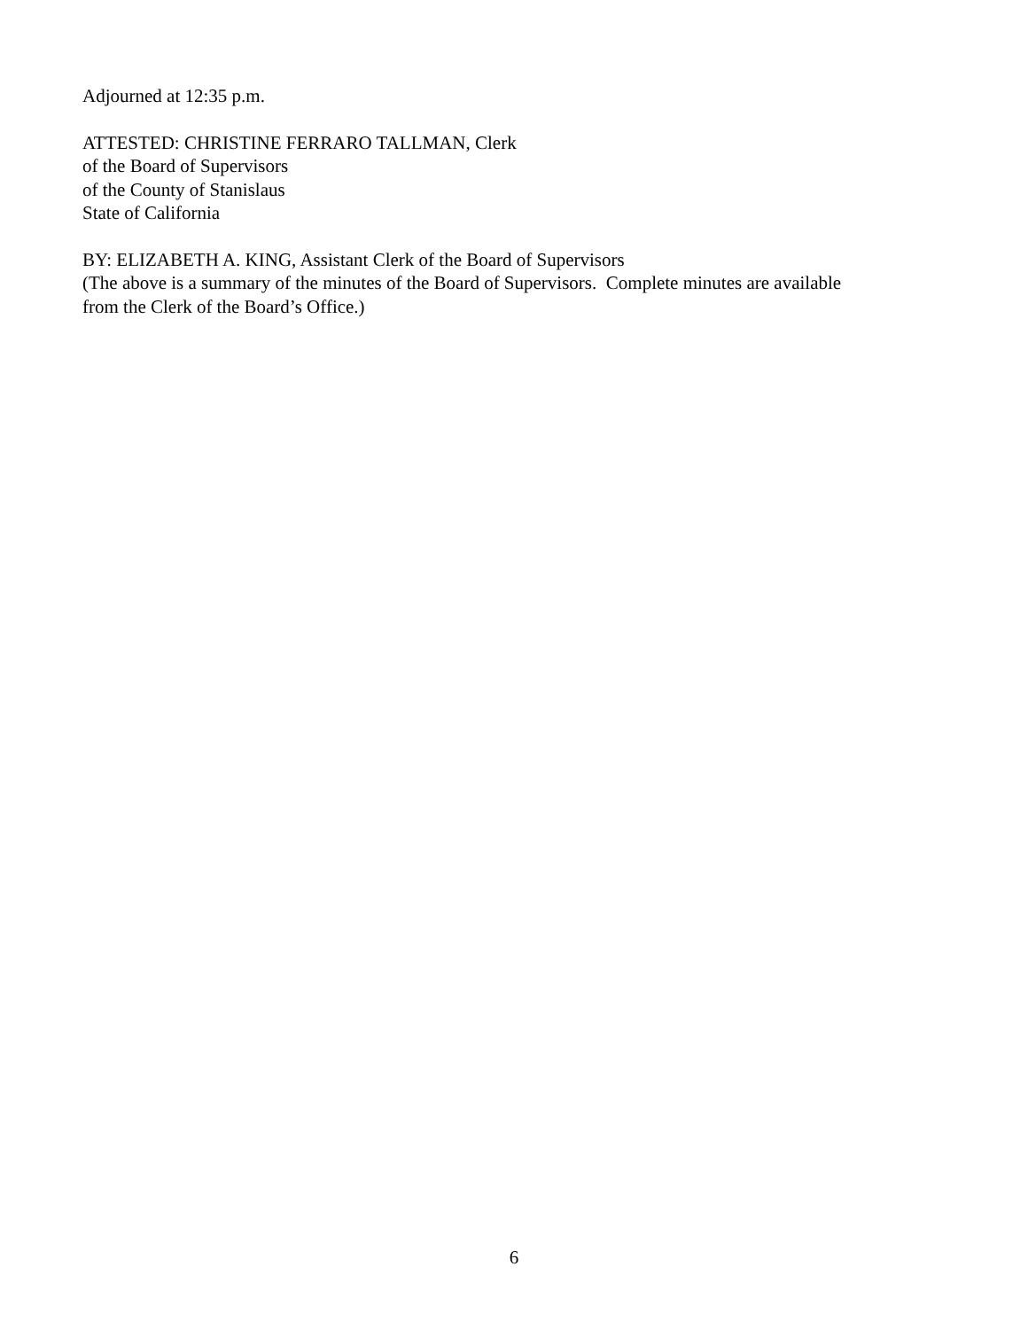Adjourned at 12:35 p.m.
ATTESTED: CHRISTINE FERRARO TALLMAN, Clerk
of the Board of Supervisors
of the County of Stanislaus
State of California
BY: ELIZABETH A. KING, Assistant Clerk of the Board of Supervisors
(The above is a summary of the minutes of the Board of Supervisors. Complete minutes are available
from the Clerk of the Board’s Office.)
6